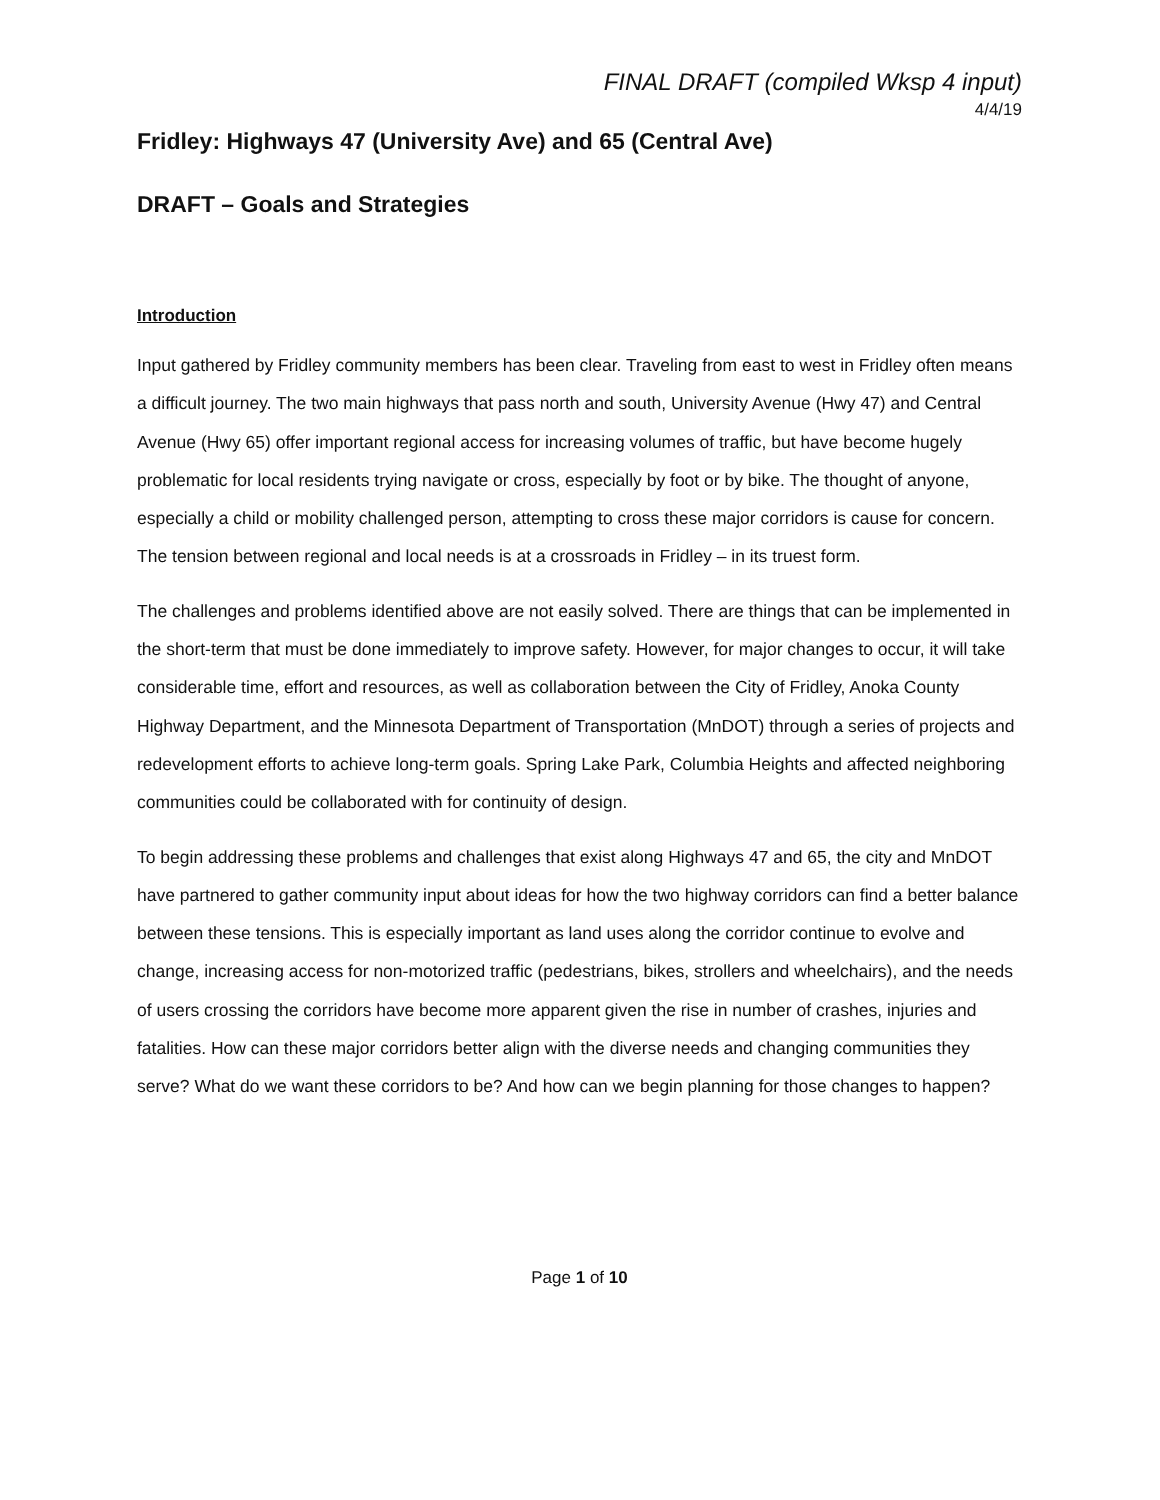FINAL DRAFT (compiled Wksp 4 input)
4/4/19
Fridley: Highways 47 (University Ave) and 65 (Central Ave)
DRAFT – Goals and Strategies
Introduction
Input gathered by Fridley community members has been clear. Traveling from east to west in Fridley often means a difficult journey. The two main highways that pass north and south, University Avenue (Hwy 47) and Central Avenue (Hwy 65) offer important regional access for increasing volumes of traffic, but have become hugely problematic for local residents trying navigate or cross, especially by foot or by bike. The thought of anyone, especially a child or mobility challenged person, attempting to cross these major corridors is cause for concern. The tension between regional and local needs is at a crossroads in Fridley – in its truest form.
The challenges and problems identified above are not easily solved. There are things that can be implemented in the short-term that must be done immediately to improve safety. However, for major changes to occur, it will take considerable time, effort and resources, as well as collaboration between the City of Fridley, Anoka County Highway Department, and the Minnesota Department of Transportation (MnDOT) through a series of projects and redevelopment efforts to achieve long-term goals. Spring Lake Park, Columbia Heights and affected neighboring communities could be collaborated with for continuity of design.
To begin addressing these problems and challenges that exist along Highways 47 and 65, the city and MnDOT have partnered to gather community input about ideas for how the two highway corridors can find a better balance between these tensions. This is especially important as land uses along the corridor continue to evolve and change, increasing access for non-motorized traffic (pedestrians, bikes, strollers and wheelchairs), and the needs of users crossing the corridors have become more apparent given the rise in number of crashes, injuries and fatalities. How can these major corridors better align with the diverse needs and changing communities they serve? What do we want these corridors to be? And how can we begin planning for those changes to happen?
Page 1 of 10